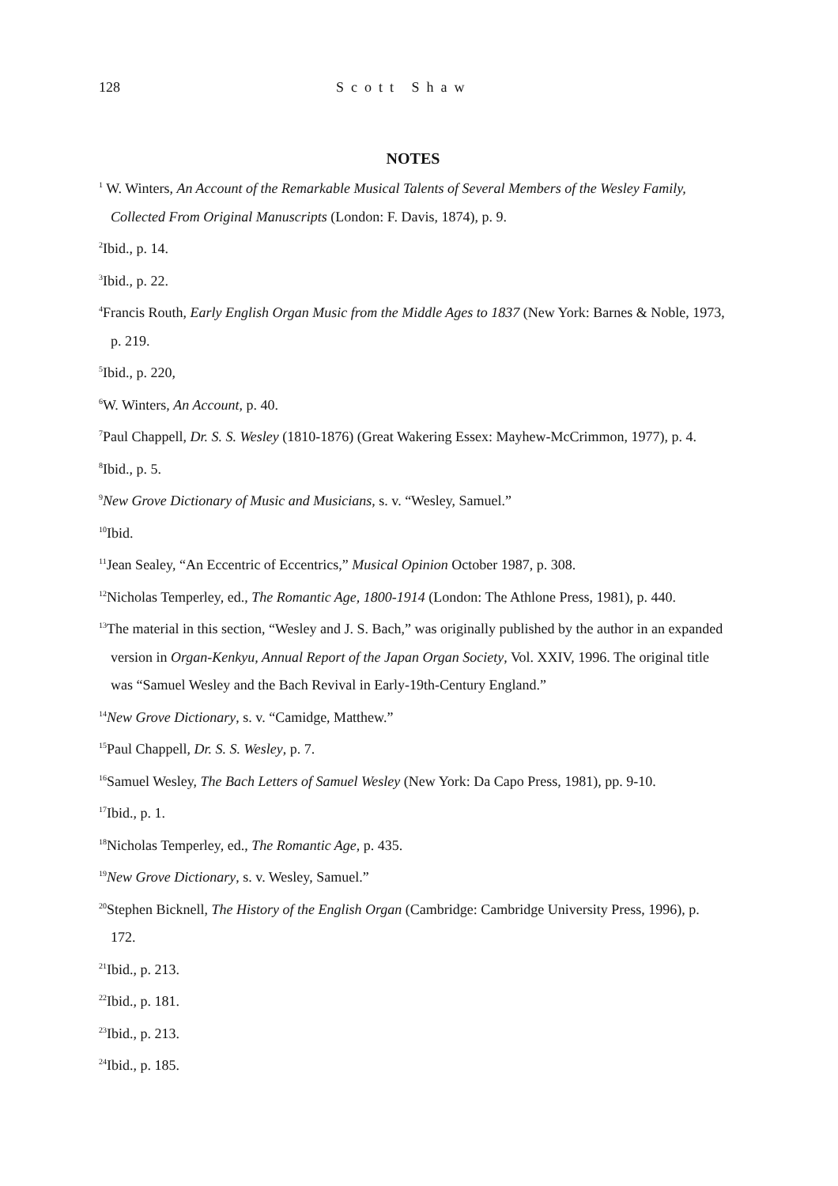128 Scott Shaw
NOTES
<sup>1</sup> W. Winters, An Account of the Remarkable Musical Talents of Several Members of the Wesley Family, Collected From Original Manuscripts (London: F. Davis, 1874), p. 9.
<sup>2</sup> Ibid., p. 14.
<sup>3</sup> Ibid., p. 22.
<sup>4</sup> Francis Routh, Early English Organ Music from the Middle Ages to 1837 (New York: Barnes & Noble, 1973, p. 219.
<sup>5</sup> Ibid., p. 220,
<sup>6</sup> W. Winters, An Account, p. 40.
<sup>7</sup> Paul Chappell, Dr. S. S. Wesley (1810-1876) (Great Wakering Essex: Mayhew-McCrimmon, 1977), p. 4.
<sup>8</sup> Ibid., p. 5.
<sup>9</sup> New Grove Dictionary of Music and Musicians, s. v. “Wesley, Samuel.”
<sup>10</sup> Ibid.
<sup>11</sup> Jean Sealey, “An Eccentric of Eccentrics,” Musical Opinion October 1987, p. 308.
<sup>12</sup> Nicholas Temperley, ed., The Romantic Age, 1800-1914 (London: The Athlone Press, 1981), p. 440.
<sup>13</sup> The material in this section, “Wesley and J. S. Bach,” was originally published by the author in an expanded version in Organ-Kenkyu, Annual Report of the Japan Organ Society, Vol. XXIV, 1996. The original title was “Samuel Wesley and the Bach Revival in Early-19th-Century England.”
<sup>14</sup> New Grove Dictionary, s. v. “Camidge, Matthew.”
<sup>15</sup> Paul Chappell, Dr. S. S. Wesley, p. 7.
<sup>16</sup> Samuel Wesley, The Bach Letters of Samuel Wesley (New York: Da Capo Press, 1981), pp. 9-10.
<sup>17</sup> Ibid., p. 1.
<sup>18</sup> Nicholas Temperley, ed., The Romantic Age, p. 435.
<sup>19</sup> New Grove Dictionary, s. v. Wesley, Samuel.”
<sup>20</sup> Stephen Bicknell, The History of the English Organ (Cambridge: Cambridge University Press, 1996), p. 172.
<sup>21</sup> Ibid., p. 213.
<sup>22</sup> Ibid., p. 181.
<sup>23</sup> Ibid., p. 213.
<sup>24</sup> Ibid., p. 185.